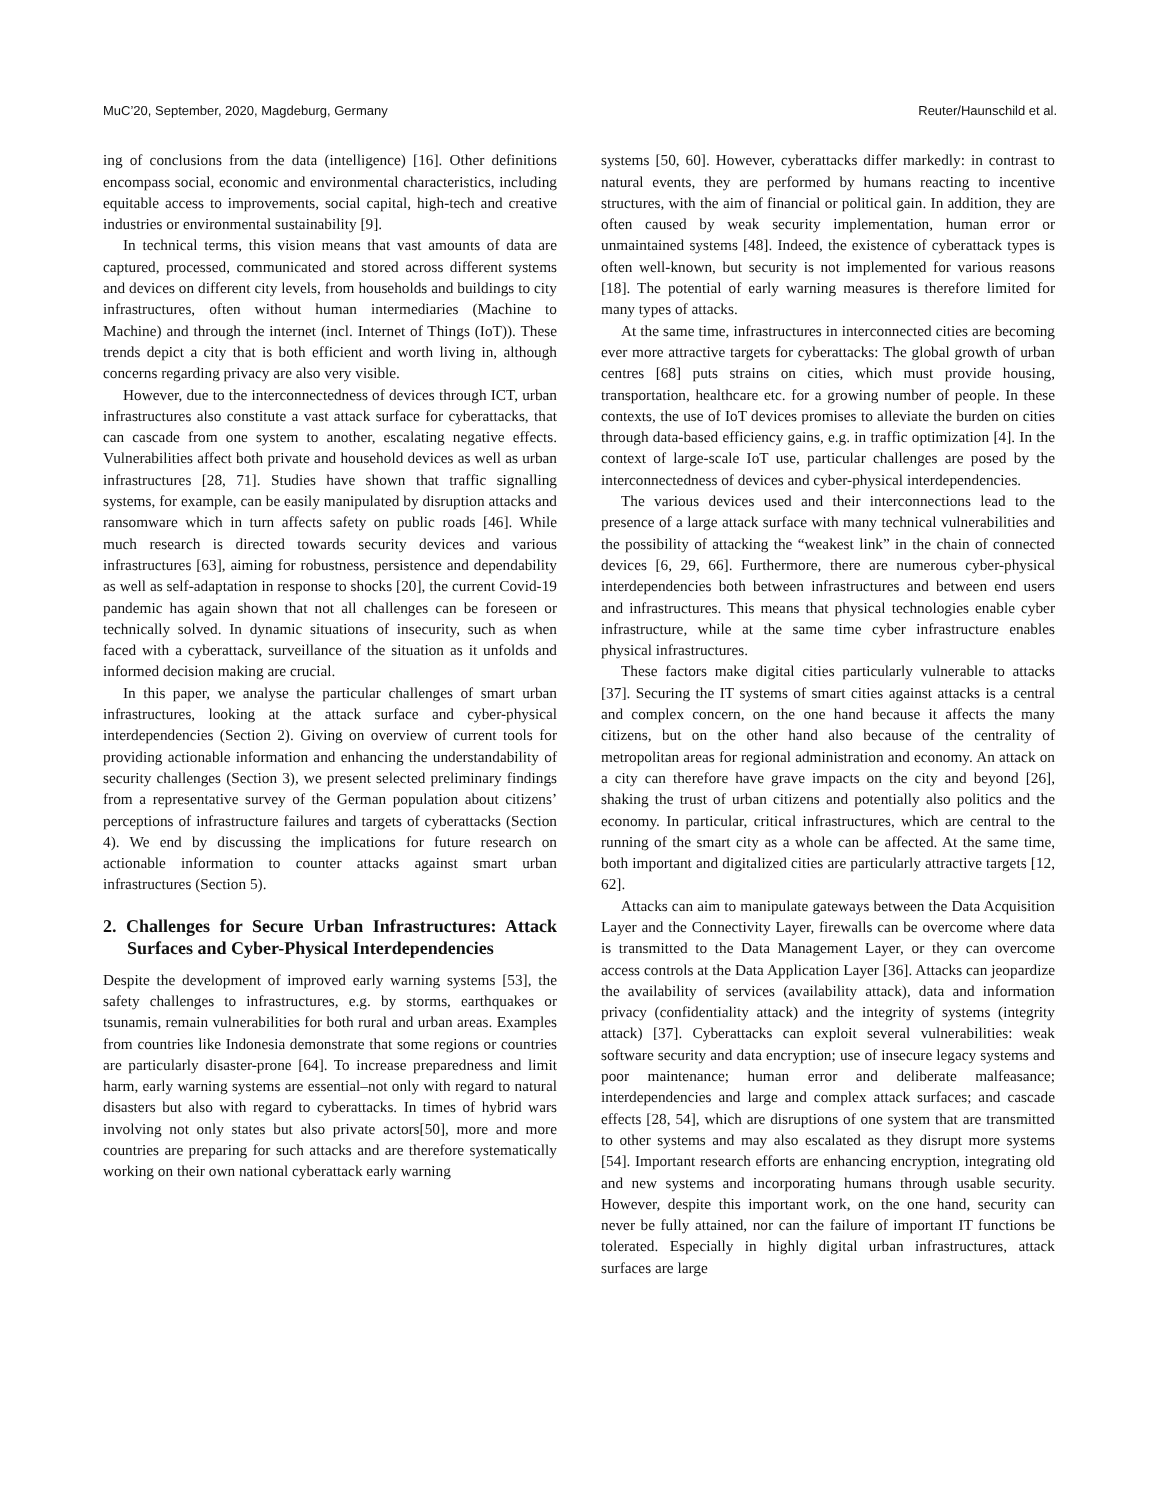MuC’20, September, 2020, Magdeburg, Germany Reuter/Haunschild et al.
ing of conclusions from the data (intelligence) [16]. Other definitions encompass social, economic and environmental characteristics, including equitable access to improvements, social capital, high-tech and creative industries or environmental sustainability [9].
In technical terms, this vision means that vast amounts of data are captured, processed, communicated and stored across different systems and devices on different city levels, from households and buildings to city infrastructures, often without human intermediaries (Machine to Machine) and through the internet (incl. Internet of Things (IoT)). These trends depict a city that is both efficient and worth living in, although concerns regarding privacy are also very visible.
However, due to the interconnectedness of devices through ICT, urban infrastructures also constitute a vast attack surface for cyberattacks, that can cascade from one system to another, escalating negative effects. Vulnerabilities affect both private and household devices as well as urban infrastructures [28, 71]. Studies have shown that traffic signalling systems, for example, can be easily manipulated by disruption attacks and ransomware which in turn affects safety on public roads [46]. While much research is directed towards security devices and various infrastructures [63], aiming for robustness, persistence and dependability as well as self-adaptation in response to shocks [20], the current Covid-19 pandemic has again shown that not all challenges can be foreseen or technically solved. In dynamic situations of insecurity, such as when faced with a cyberattack, surveillance of the situation as it unfolds and informed decision making are crucial.
In this paper, we analyse the particular challenges of smart urban infrastructures, looking at the attack surface and cyber-physical interdependencies (Section 2). Giving on overview of current tools for providing actionable information and enhancing the understandability of security challenges (Section 3), we present selected preliminary findings from a representative survey of the German population about citizens’ perceptions of infrastructure failures and targets of cyberattacks (Section 4). We end by discussing the implications for future research on actionable information to counter attacks against smart urban infrastructures (Section 5).
2. Challenges for Secure Urban Infrastructures: Attack Surfaces and Cyber-Physical Interdependencies
Despite the development of improved early warning systems [53], the safety challenges to infrastructures, e.g. by storms, earthquakes or tsunamis, remain vulnerabilities for both rural and urban areas. Examples from countries like Indonesia demonstrate that some regions or countries are particularly disaster-prone [64]. To increase preparedness and limit harm, early warning systems are essential–not only with regard to natural disasters but also with regard to cyberattacks. In times of hybrid wars involving not only states but also private actors[50], more and more countries are preparing for such attacks and are therefore systematically working on their own national cyberattack early warning
systems [50, 60]. However, cyberattacks differ markedly: in contrast to natural events, they are performed by humans reacting to incentive structures, with the aim of financial or political gain. In addition, they are often caused by weak security implementation, human error or unmaintained systems [48]. Indeed, the existence of cyberattack types is often well-known, but security is not implemented for various reasons [18]. The potential of early warning measures is therefore limited for many types of attacks.
At the same time, infrastructures in interconnected cities are becoming ever more attractive targets for cyberattacks: The global growth of urban centres [68] puts strains on cities, which must provide housing, transportation, healthcare etc. for a growing number of people. In these contexts, the use of IoT devices promises to alleviate the burden on cities through data-based efficiency gains, e.g. in traffic optimization [4]. In the context of large-scale IoT use, particular challenges are posed by the interconnectedness of devices and cyber-physical interdependencies.
The various devices used and their interconnections lead to the presence of a large attack surface with many technical vulnerabilities and the possibility of attacking the “weakest link” in the chain of connected devices [6, 29, 66]. Furthermore, there are numerous cyber-physical interdependencies both between infrastructures and between end users and infrastructures. This means that physical technologies enable cyber infrastructure, while at the same time cyber infrastructure enables physical infrastructures.
These factors make digital cities particularly vulnerable to attacks [37]. Securing the IT systems of smart cities against attacks is a central and complex concern, on the one hand because it affects the many citizens, but on the other hand also because of the centrality of metropolitan areas for regional administration and economy. An attack on a city can therefore have grave impacts on the city and beyond [26], shaking the trust of urban citizens and potentially also politics and the economy. In particular, critical infrastructures, which are central to the running of the smart city as a whole can be affected. At the same time, both important and digitalized cities are particularly attractive targets [12, 62].
Attacks can aim to manipulate gateways between the Data Acquisition Layer and the Connectivity Layer, firewalls can be overcome where data is transmitted to the Data Management Layer, or they can overcome access controls at the Data Application Layer [36]. Attacks can jeopardize the availability of services (availability attack), data and information privacy (confidentiality attack) and the integrity of systems (integrity attack) [37]. Cyberattacks can exploit several vulnerabilities: weak software security and data encryption; use of insecure legacy systems and poor maintenance; human error and deliberate malfeasance; interdependencies and large and complex attack surfaces; and cascade effects [28, 54], which are disruptions of one system that are transmitted to other systems and may also escalated as they disrupt more systems [54]. Important research efforts are enhancing encryption, integrating old and new systems and incorporating humans through usable security. However, despite this important work, on the one hand, security can never be fully attained, nor can the failure of important IT functions be tolerated. Especially in highly digital urban infrastructures, attack surfaces are large